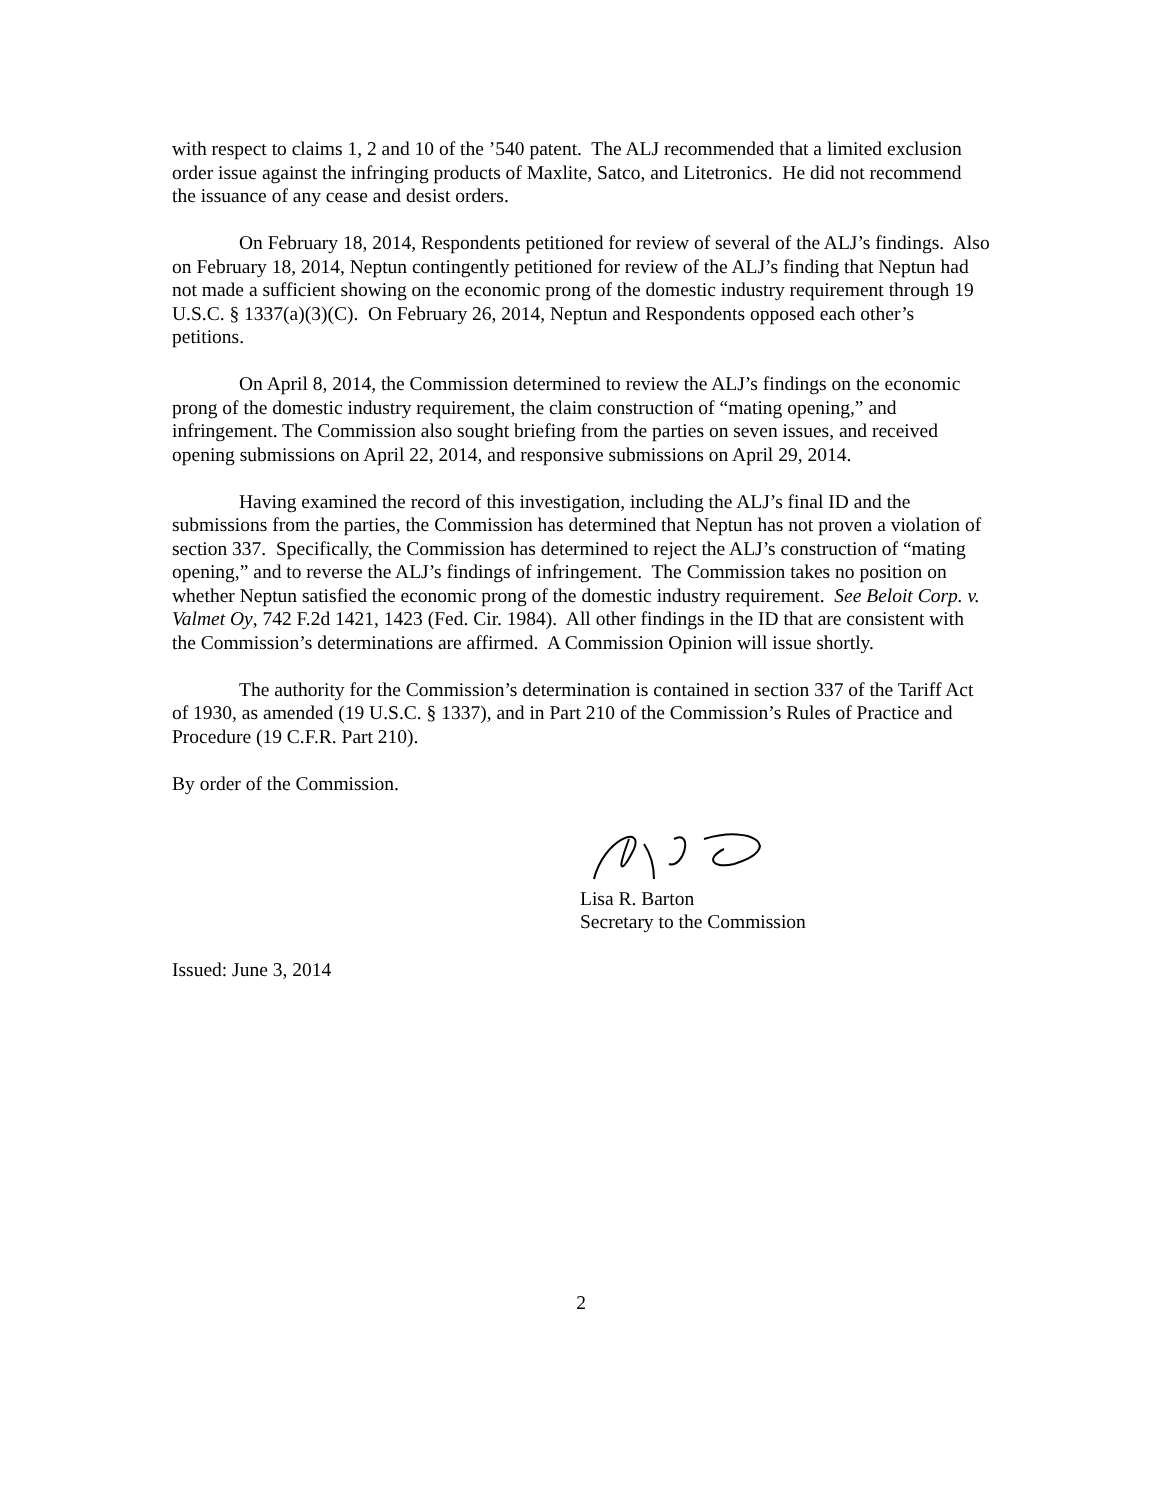with respect to claims 1, 2 and 10 of the ’540 patent. The ALJ recommended that a limited exclusion order issue against the infringing products of Maxlite, Satco, and Litetronics. He did not recommend the issuance of any cease and desist orders.
On February 18, 2014, Respondents petitioned for review of several of the ALJ’s findings. Also on February 18, 2014, Neptun contingently petitioned for review of the ALJ’s finding that Neptun had not made a sufficient showing on the economic prong of the domestic industry requirement through 19 U.S.C. § 1337(a)(3)(C). On February 26, 2014, Neptun and Respondents opposed each other’s petitions.
On April 8, 2014, the Commission determined to review the ALJ’s findings on the economic prong of the domestic industry requirement, the claim construction of “mating opening,” and infringement. The Commission also sought briefing from the parties on seven issues, and received opening submissions on April 22, 2014, and responsive submissions on April 29, 2014.
Having examined the record of this investigation, including the ALJ’s final ID and the submissions from the parties, the Commission has determined that Neptun has not proven a violation of section 337. Specifically, the Commission has determined to reject the ALJ’s construction of “mating opening,” and to reverse the ALJ’s findings of infringement. The Commission takes no position on whether Neptun satisfied the economic prong of the domestic industry requirement. See Beloit Corp. v. Valmet Oy, 742 F.2d 1421, 1423 (Fed. Cir. 1984). All other findings in the ID that are consistent with the Commission’s determinations are affirmed. A Commission Opinion will issue shortly.
The authority for the Commission’s determination is contained in section 337 of the Tariff Act of 1930, as amended (19 U.S.C. § 1337), and in Part 210 of the Commission’s Rules of Practice and Procedure (19 C.F.R. Part 210).
By order of the Commission.
Lisa R. Barton
Secretary to the Commission
Issued: June 3, 2014
2